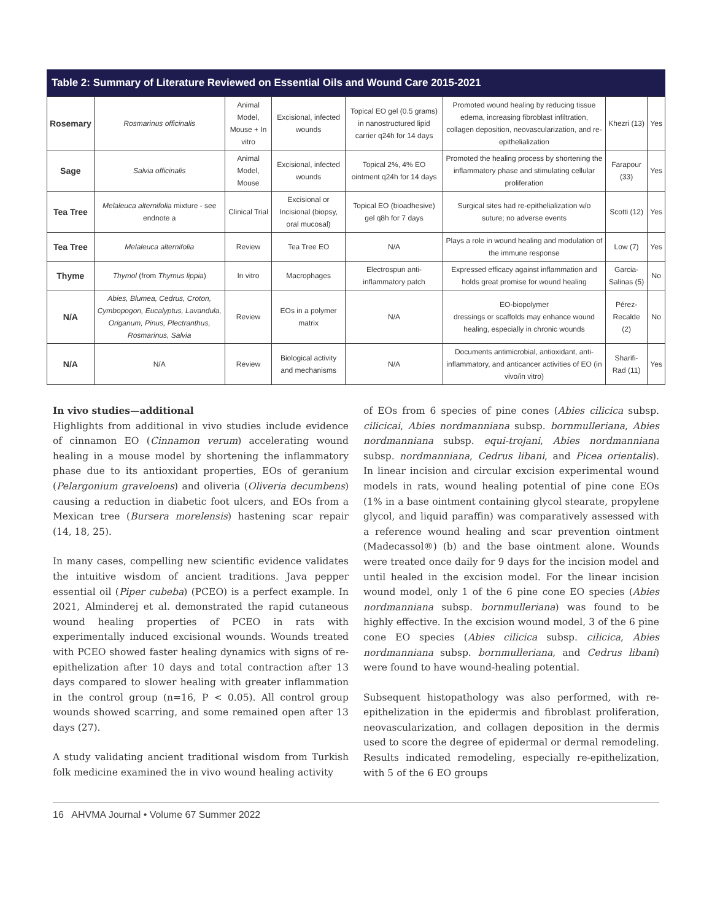Table 2: Summary of Literature Reviewed on Essential Oils and Wound Care 2015-2021
| Rosemary | Rosmarinus officinalis | Animal Model, Mouse + In vitro | Excisional, infected wounds | Topical EO gel (0.5 grams) in nanostructured lipid carrier q24h for 14 days | Promoted wound healing by reducing tissue edema, increasing fibroblast infiltration, collagen deposition, neovascularization, and re-epithelialization | Khezri (13) | Yes |
| Sage | Salvia officinalis | Animal Model, Mouse | Excisional, infected wounds | Topical 2%, 4% EO ointment q24h for 14 days | Promoted the healing process by shortening the inflammatory phase and stimulating cellular proliferation | Farapour (33) | Yes |
| Tea Tree | Melaleuca alternifolia mixture - see endnote a | Clinical Trial | Excisional or Incisional (biopsy, oral mucosal) | Topical EO (bioadhesive) gel q8h for 7 days | Surgical sites had re-epithelialization w/o suture; no adverse events | Scotti (12) | Yes |
| Tea Tree | Melaleuca alternifolia | Review | Tea Tree EO | N/A | Plays a role in wound healing and modulation of the immune response | Low (7) | Yes |
| Thyme | Thymol (from Thymus lippia ) | In vitro | Macrophages | Electrospun anti-inflammatory patch | Expressed efficacy against inflammation and holds great promise for wound healing | Garcia-Salinas (5) | No |
| N/A | Abies, Blumea, Cedrus, Croton, Cymbopogon, Eucalyptus, Lavandula, Origanum, Pinus, Plectranthus, Rosmarinus, Salvia | Review | EOs in a polymer matrix | N/A | EO-biopolymer dressings or scaffolds may enhance wound healing, especially in chronic wounds | Pérez-Recalde (2) | No |
| N/A | N/A | Review | Biological activity and mechanisms | N/A | Documents antimicrobial, antioxidant, anti-inflammatory, and anticancer activities of EO (in vivo/in vitro) | Sharifi-Rad (11) | Yes |
In vivo studies—additional
Highlights from additional in vivo studies include evidence of cinnamon EO (Cinnamon verum) accelerating wound healing in a mouse model by shortening the inflammatory phase due to its antioxidant properties, EOs of geranium (Pelargonium graveloens) and oliveria (Oliveria decumbens) causing a reduction in diabetic foot ulcers, and EOs from a Mexican tree (Bursera morelensis) hastening scar repair (14, 18, 25).
In many cases, compelling new scientific evidence validates the intuitive wisdom of ancient traditions. Java pepper essential oil (Piper cubeba) (PCEO) is a perfect example. In 2021, Alminderej et al. demonstrated the rapid cutaneous wound healing properties of PCEO in rats with experimentally induced excisional wounds. Wounds treated with PCEO showed faster healing dynamics with signs of re-epithelization after 10 days and total contraction after 13 days compared to slower healing with greater inflammation in the control group (n=16, P < 0.05). All control group wounds showed scarring, and some remained open after 13 days (27).
A study validating ancient traditional wisdom from Turkish folk medicine examined the in vivo wound healing activity
of EOs from 6 species of pine cones (Abies cilicica subsp. cilicicai, Abies nordmanniana subsp. bornmulleriana, Abies nordmanniana subsp. equi-trojani, Abies nordmanniana subsp. nordmanniana, Cedrus libani, and Picea orientalis). In linear incision and circular excision experimental wound models in rats, wound healing potential of pine cone EOs (1% in a base ointment containing glycol stearate, propylene glycol, and liquid paraffin) was comparatively assessed with a reference wound healing and scar prevention ointment (Madecassol®) (b) and the base ointment alone. Wounds were treated once daily for 9 days for the incision model and until healed in the excision model. For the linear incision wound model, only 1 of the 6 pine cone EO species (Abies nordmanniana subsp. bornmulleriana) was found to be highly effective. In the excision wound model, 3 of the 6 pine cone EO species (Abies cilicica subsp. cilicica, Abies nordmanniana subsp. bornmulleriana, and Cedrus libani) were found to have wound-healing potential.
Subsequent histopathology was also performed, with re-epithelization in the epidermis and fibroblast proliferation, neovascularization, and collagen deposition in the dermis used to score the degree of epidermal or dermal remodeling. Results indicated remodeling, especially re-epithelization, with 5 of the 6 EO groups
16 AHVMA Journal • Volume 67 Summer 2022